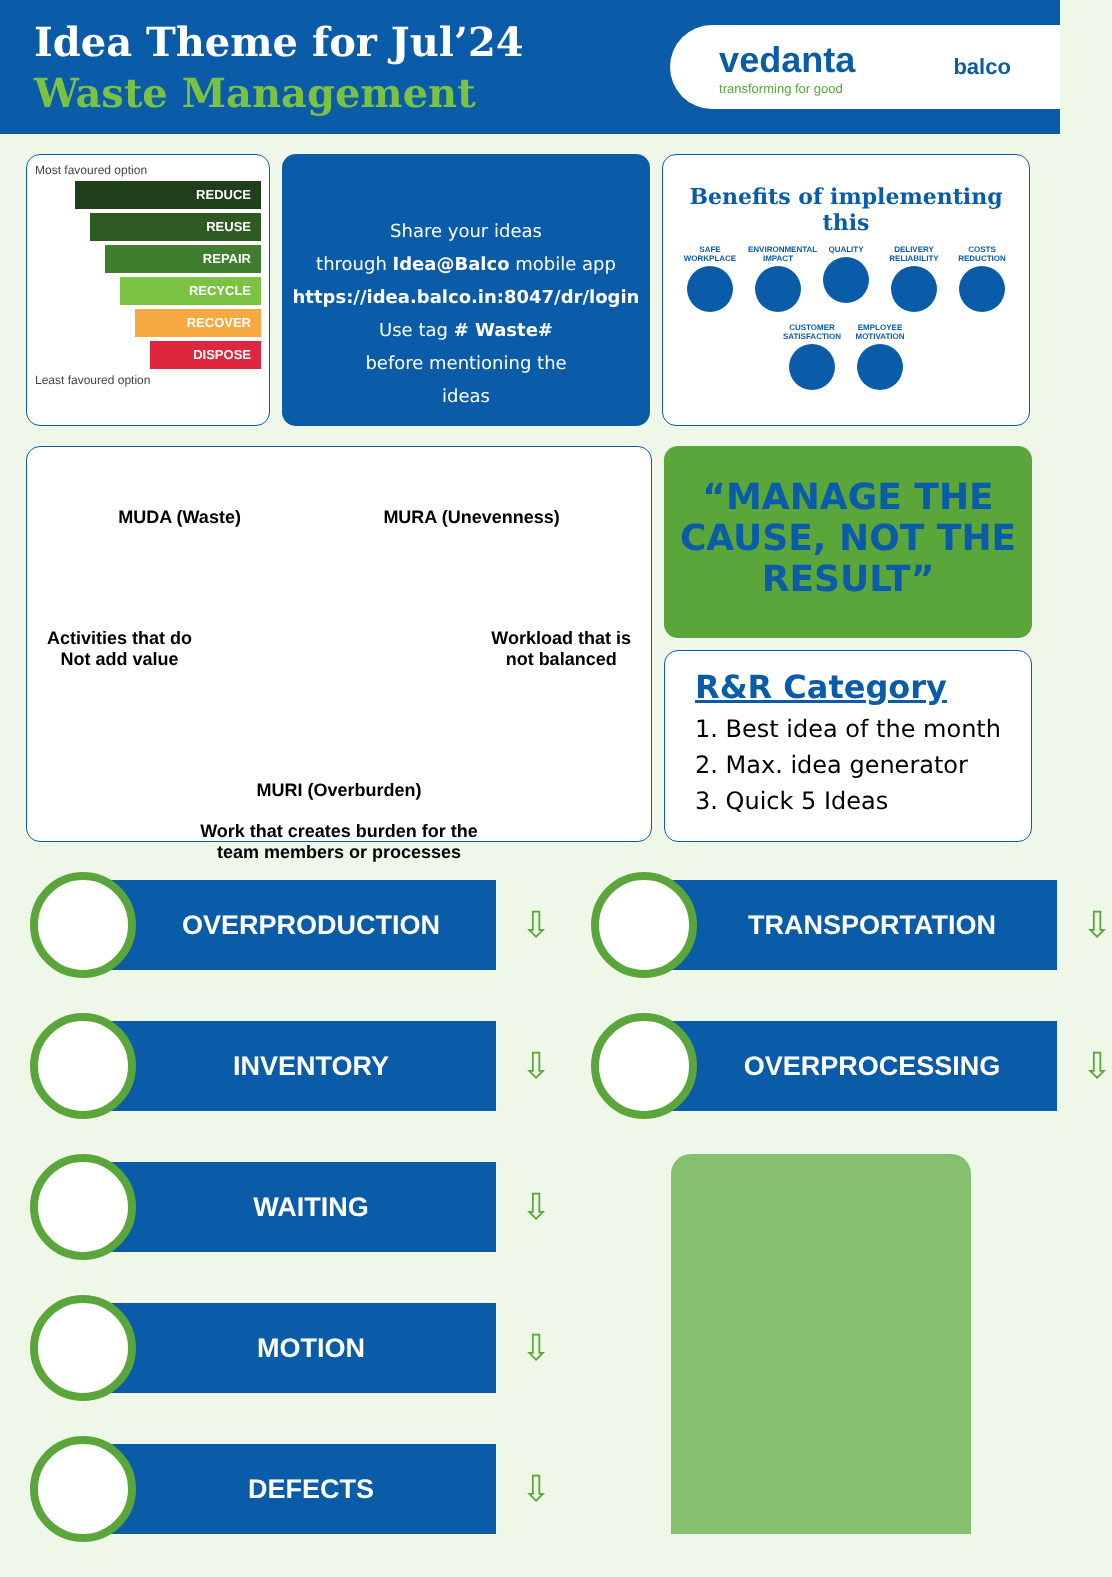Idea Theme for Jul’24
Waste Management
vedanta
transforming for good
balco
Most favoured option
REDUCE
REUSE
REPAIR
RECYCLE
RECOVER
DISPOSE
Least favoured option
Share your ideas
through Idea@Balco mobile app
https://idea.balco.in:8047/dr/login
Use tag # Waste#
before mentioning the
ideas
Benefits of implementing this
SAFE WORKPLACE ENVIRONMENTAL IMPACT QUALITY DELIVERY RELIABILITY COSTS REDUCTION CUSTOMER SATISFACTION EMPLOYEE MOTIVATION
MUDA (Waste) MURA (Unevenness)
Activities that do
Not add value Workload that is
not balanced
MURI (Overburden)
Work that creates burden for the
team members or processes
“MANAGE THE CAUSE, NOT THE RESULT”
R&R Category
1. Best idea of the month
2. Max. idea generator
3. Quick 5 Ideas
OVERPRODUCTION
⇩
INVENTORY
⇩
WAITING
⇩
MOTION
⇩
DEFECTS
⇩
TRANSPORTATION
⇩
OVERPROCESSING
⇩